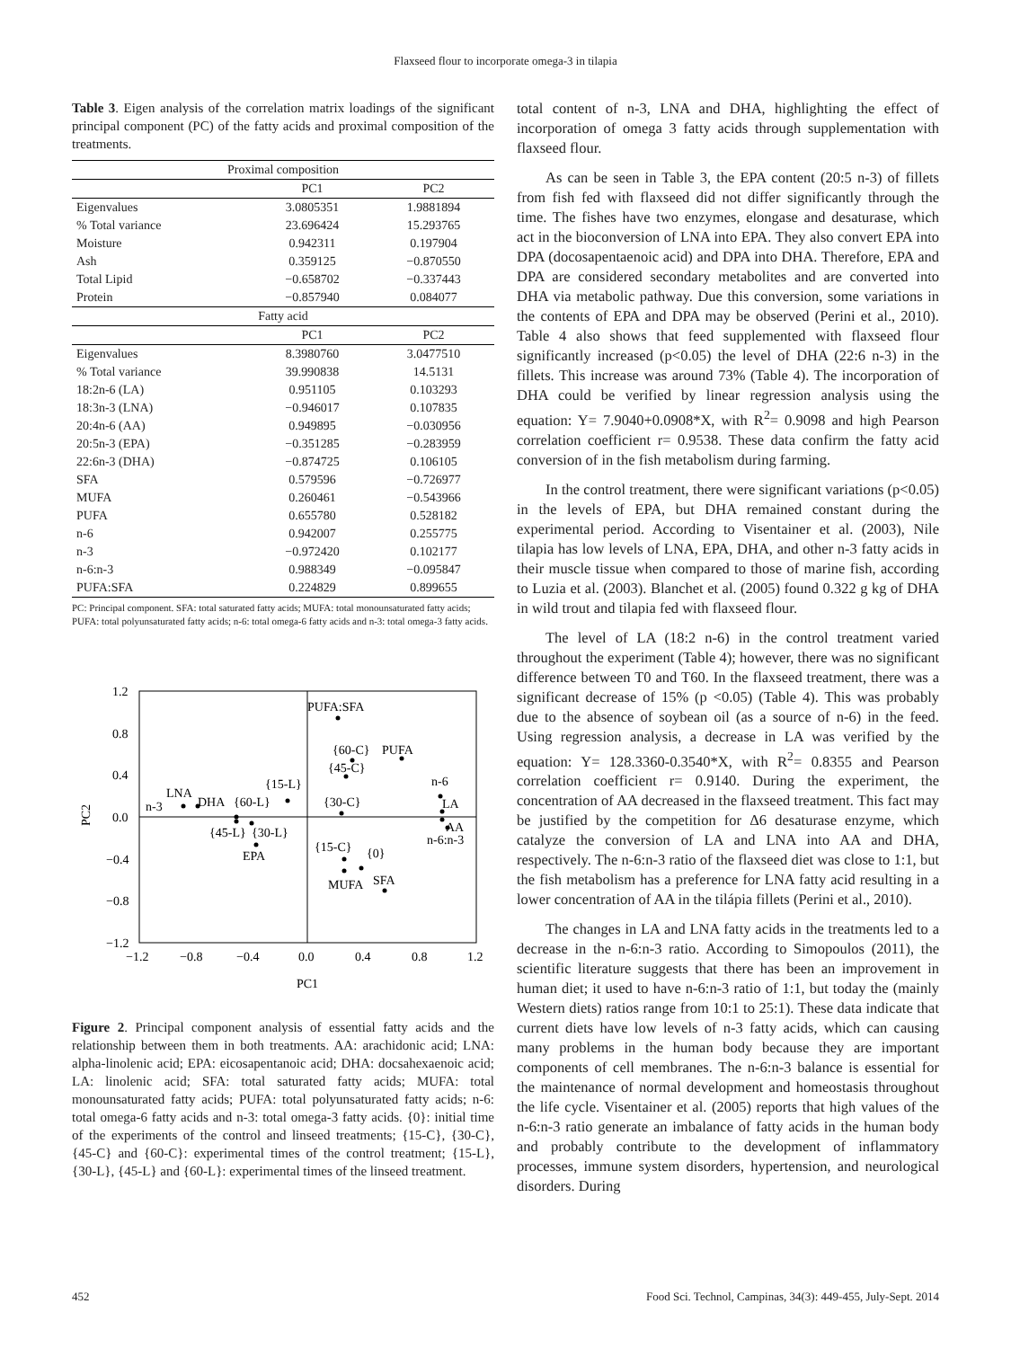Flaxseed flour to incorporate omega-3 in tilapia
Table 3. Eigen analysis of the correlation matrix loadings of the significant principal component (PC) of the fatty acids and proximal composition of the treatments.
| Proximal composition | | |
| | PC1 | PC2 |
| Eigenvalues | 3.0805351 | 1.9881894 |
| % Total variance | 23.696424 | 15.293765 |
| Moisture | 0.942311 | 0.197904 |
| Ash | 0.359125 | −0.870550 |
| Total Lipid | −0.658702 | −0.337443 |
| Protein | −0.857940 | 0.084077 |
| Fatty acid | | |
| | PC1 | PC2 |
| Eigenvalues | 8.3980760 | 3.0477510 |
| % Total variance | 39.990838 | 14.5131 |
| 18:2n-6 (LA) | 0.951105 | 0.103293 |
| 18:3n-3 (LNA) | −0.946017 | 0.107835 |
| 20:4n-6 (AA) | 0.949895 | −0.030956 |
| 20:5n-3 (EPA) | −0.351285 | −0.283959 |
| 22:6n-3 (DHA) | −0.874725 | 0.106105 |
| SFA | 0.579596 | −0.726977 |
| MUFA | 0.260461 | −0.543966 |
| PUFA | 0.655780 | 0.528182 |
| n-6 | 0.942007 | 0.255775 |
| n-3 | −0.972420 | 0.102177 |
| n-6:n-3 | 0.988349 | −0.095847 |
| PUFA:SFA | 0.224829 | 0.899655 |
PC: Principal component. SFA: total saturated fatty acids; MUFA: total monounsaturated fatty acids; PUFA: total polyunsaturated fatty acids; n-6: total omega-6 fatty acids and n-3: total omega-3 fatty acids.
1.2
0.8
0.4
0.0
−0.4
−0.8
−1.2
−1.2
−0.8
−0.4
0.0
0.4
0.8
1.2
PC1
PC2
PUFA:SFA
{60-C}
PUFA
{45-C}
{15-L}
n-6
LNA
n-3
DHA
{60-L}
{30-C}
LA
AA
{45-L}
{30-L}
n-6:n-3
EPA
{15-C}
{0}
MUFA
SFA
Figure 2. Principal component analysis of essential fatty acids and the relationship between them in both treatments. AA: arachidonic acid; LNA: alpha-linolenic acid; EPA: eicosapentanoic acid; DHA: docsahexaenoic acid; LA: linolenic acid; SFA: total saturated fatty acids; MUFA: total monounsaturated fatty acids; PUFA: total polyunsaturated fatty acids; n-6: total omega-6 fatty acids and n-3: total omega-3 fatty acids. {0}: initial time of the experiments of the control and linseed treatments; {15-C}, {30-C}, {45-C} and {60-C}: experimental times of the control treatment; {15-L}, {30-L}, {45-L} and {60-L}: experimental times of the linseed treatment.
total content of n-3, LNA and DHA, highlighting the effect of incorporation of omega 3 fatty acids through supplementation with flaxseed flour.
As can be seen in Table 3, the EPA content (20:5 n-3) of fillets from fish fed with flaxseed did not differ significantly through the time. The fishes have two enzymes, elongase and desaturase, which act in the bioconversion of LNA into EPA. They also convert EPA into DPA (docosapentaenoic acid) and DPA into DHA. Therefore, EPA and DPA are considered secondary metabolites and are converted into DHA via metabolic pathway. Due this conversion, some variations in the contents of EPA and DPA may be observed (Perini et al., 2010). Table 4 also shows that feed supplemented with flaxseed flour significantly increased (p<0.05) the level of DHA (22:6 n-3) in the fillets. This increase was around 73% (Table 4). The incorporation of DHA could be verified by linear regression analysis using the equation: Y= 7.9040+0.0908*X, with R<sup>2</sup>= 0.9098 and high Pearson correlation coefficient r= 0.9538. These data confirm the fatty acid conversion of in the fish metabolism during farming.
In the control treatment, there were significant variations (p<0.05) in the levels of EPA, but DHA remained constant during the experimental period. According to Visentainer et al. (2003), Nile tilapia has low levels of LNA, EPA, DHA, and other n-3 fatty acids in their muscle tissue when compared to those of marine fish, according to Luzia et al. (2003). Blanchet et al. (2005) found 0.322 g kg of DHA in wild trout and tilapia fed with flaxseed flour.
The level of LA (18:2 n-6) in the control treatment varied throughout the experiment (Table 4); however, there was no significant difference between T0 and T60. In the flaxseed treatment, there was a significant decrease of 15% (p <0.05) (Table 4). This was probably due to the absence of soybean oil (as a source of n-6) in the feed. Using regression analysis, a decrease in LA was verified by the equation: Y= 128.3360-0.3540*X, with R<sup>2</sup>= 0.8355 and Pearson correlation coefficient r= 0.9140. During the experiment, the concentration of AA decreased in the flaxseed treatment. This fact may be justified by the competition for Δ6 desaturase enzyme, which catalyze the conversion of LA and LNA into AA and DHA, respectively. The n-6:n-3 ratio of the flaxseed diet was close to 1:1, but the fish metabolism has a preference for LNA fatty acid resulting in a lower concentration of AA in the tilápia fillets (Perini et al., 2010).
The changes in LA and LNA fatty acids in the treatments led to a decrease in the n-6:n-3 ratio. According to Simopoulos (2011), the scientific literature suggests that there has been an improvement in human diet; it used to have n-6:n-3 ratio of 1:1, but today the (mainly Western diets) ratios range from 10:1 to 25:1). These data indicate that current diets have low levels of n-3 fatty acids, which can causing many problems in the human body because they are important components of cell membranes. The n-6:n-3 balance is essential for the maintenance of normal development and homeostasis throughout the life cycle. Visentainer et al. (2005) reports that high values of the n-6:n-3 ratio generate an imbalance of fatty acids in the human body and probably contribute to the development of inflammatory processes, immune system disorders, hypertension, and neurological disorders. During
452 Food Sci. Technol, Campinas, 34(3): 449-455, July-Sept. 2014